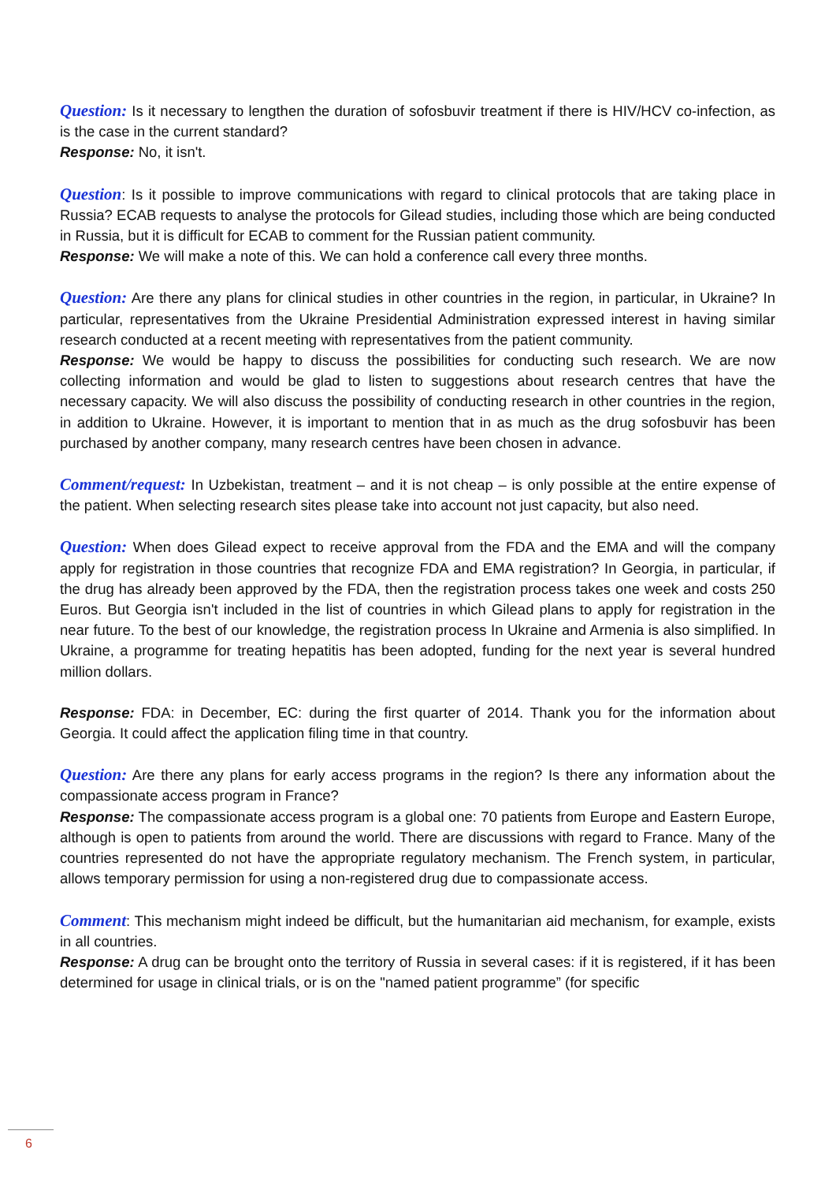Question: Is it necessary to lengthen the duration of sofosbuvir treatment if there is HIV/HCV co-infection, as is the case in the current standard?
Response: No, it isn't.
Question: Is it possible to improve communications with regard to clinical protocols that are taking place in Russia? ECAB requests to analyse the protocols for Gilead studies, including those which are being conducted in Russia, but it is difficult for ECAB to comment for the Russian patient community.
Response: We will make a note of this. We can hold a conference call every three months.
Question: Are there any plans for clinical studies in other countries in the region, in particular, in Ukraine? In particular, representatives from the Ukraine Presidential Administration expressed interest in having similar research conducted at a recent meeting with representatives from the patient community.
Response: We would be happy to discuss the possibilities for conducting such research. We are now collecting information and would be glad to listen to suggestions about research centres that have the necessary capacity. We will also discuss the possibility of conducting research in other countries in the region, in addition to Ukraine. However, it is important to mention that in as much as the drug sofosbuvir has been purchased by another company, many research centres have been chosen in advance.
Comment/request: In Uzbekistan, treatment – and it is not cheap – is only possible at the entire expense of the patient. When selecting research sites please take into account not just capacity, but also need.
Question: When does Gilead expect to receive approval from the FDA and the EMA and will the company apply for registration in those countries that recognize FDA and EMA registration? In Georgia, in particular, if the drug has already been approved by the FDA, then the registration process takes one week and costs 250 Euros. But Georgia isn't included in the list of countries in which Gilead plans to apply for registration in the near future. To the best of our knowledge, the registration process In Ukraine and Armenia is also simplified. In Ukraine, a programme for treating hepatitis has been adopted, funding for the next year is several hundred million dollars.
Response: FDA: in December, EC: during the first quarter of 2014. Thank you for the information about Georgia. It could affect the application filing time in that country.
Question: Are there any plans for early access programs in the region? Is there any information about the compassionate access program in France?
Response: The compassionate access program is a global one: 70 patients from Europe and Eastern Europe, although is open to patients from around the world. There are discussions with regard to France. Many of the countries represented do not have the appropriate regulatory mechanism. The French system, in particular, allows temporary permission for using a non-registered drug due to compassionate access.
Comment: This mechanism might indeed be difficult, but the humanitarian aid mechanism, for example, exists in all countries.
Response: A drug can be brought onto the territory of Russia in several cases: if it is registered, if it has been determined for usage in clinical trials, or is on the "named patient programme” (for specific
6